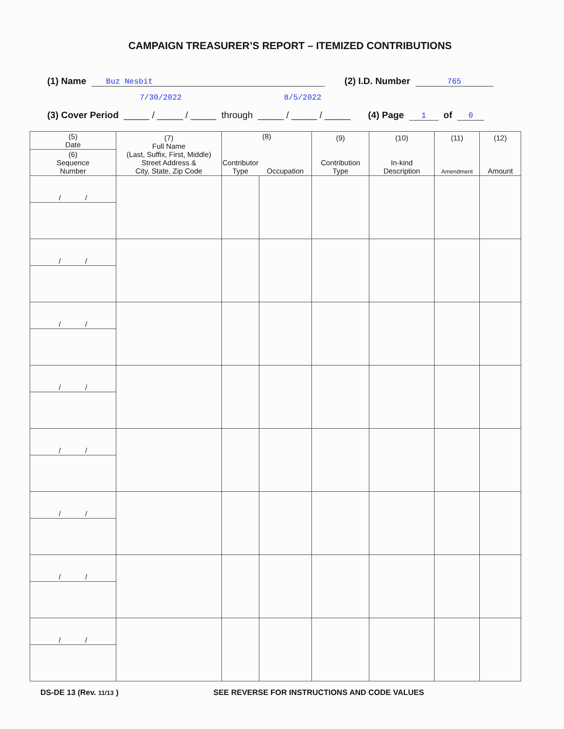CAMPAIGN TREASURER’S REPORT – ITEMIZED CONTRIBUTIONS
(1) Name Buz Nesbit (2) I.D. Number 765
7/30/2022 8/5/2022
(3) Cover Period _____ / _____ / _____ through _____ / _____ / _____ (4) Page 1 of 0
| (5) Date | (7) Full Name (Last, Suffix, First, Middle) Street Address & City, State, Zip Code | (8) | | (9) Contribution Type | (10) In-kind Description | (11) Amendment | (12) Amount |
| --- | --- | --- | --- | --- | --- | --- | --- |
| (6) Sequence Number | | Contributor Type | Occupation | | | | |
| / / | | | | | | | |
| / / | | | | | | | |
| / / | | | | | | | |
| / / | | | | | | | |
| / / | | | | | | | |
| / / | | | | | | | |
| / / | | | | | | | |
| / / | | | | | | | |
DS-DE 13 (Rev. 11/13 ) SEE REVERSE FOR INSTRUCTIONS AND CODE VALUES